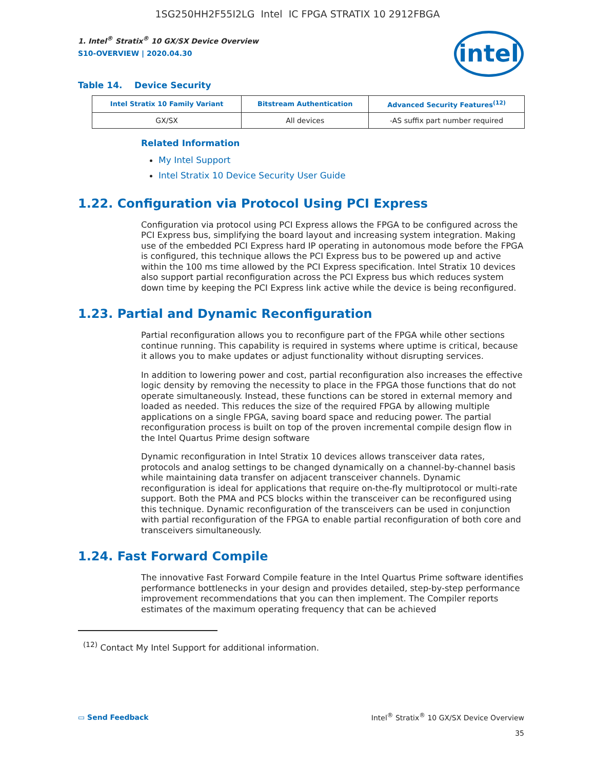1SG250HH2F55I2LG Intel IC FPGA STRATIX 10 2912FBGA
1. Intel<sup>®</sup> Stratix<sup>®</sup> 10 GX/SX Device Overview
S10-OVERVIEW | 2020.04.30
intel
Table 14. Device Security
| Intel Stratix 10 Family Variant | Bitstream Authentication | Advanced Security Features<sup>(12)</sup> |
| --- | --- | --- |
| GX/SX | All devices | -AS suffix part number required |
Related Information
My Intel Support
Intel Stratix 10 Device Security User Guide
1.22. Configuration via Protocol Using PCI Express
Configuration via protocol using PCI Express allows the FPGA to be configured across the PCI Express bus, simplifying the board layout and increasing system integration. Making use of the embedded PCI Express hard IP operating in autonomous mode before the FPGA is configured, this technique allows the PCI Express bus to be powered up and active within the 100 ms time allowed by the PCI Express specification. Intel Stratix 10 devices also support partial reconfiguration across the PCI Express bus which reduces system down time by keeping the PCI Express link active while the device is being reconfigured.
1.23. Partial and Dynamic Reconfiguration
Partial reconfiguration allows you to reconfigure part of the FPGA while other sections continue running. This capability is required in systems where uptime is critical, because it allows you to make updates or adjust functionality without disrupting services.
In addition to lowering power and cost, partial reconfiguration also increases the effective logic density by removing the necessity to place in the FPGA those functions that do not operate simultaneously. Instead, these functions can be stored in external memory and loaded as needed. This reduces the size of the required FPGA by allowing multiple applications on a single FPGA, saving board space and reducing power. The partial reconfiguration process is built on top of the proven incremental compile design flow in the Intel Quartus Prime design software
Dynamic reconfiguration in Intel Stratix 10 devices allows transceiver data rates, protocols and analog settings to be changed dynamically on a channel-by-channel basis while maintaining data transfer on adjacent transceiver channels. Dynamic reconfiguration is ideal for applications that require on-the-fly multiprotocol or multi-rate support. Both the PMA and PCS blocks within the transceiver can be reconfigured using this technique. Dynamic reconfiguration of the transceivers can be used in conjunction with partial reconfiguration of the FPGA to enable partial reconfiguration of both core and transceivers simultaneously.
1.24. Fast Forward Compile
The innovative Fast Forward Compile feature in the Intel Quartus Prime software identifies performance bottlenecks in your design and provides detailed, step-by-step performance improvement recommendations that you can then implement. The Compiler reports estimates of the maximum operating frequency that can be achieved
<sup>(12)</sup> Contact My Intel Support for additional information.
▭ Send Feedback Intel<sup>®</sup> Stratix<sup>®</sup> 10 GX/SX Device Overview
35